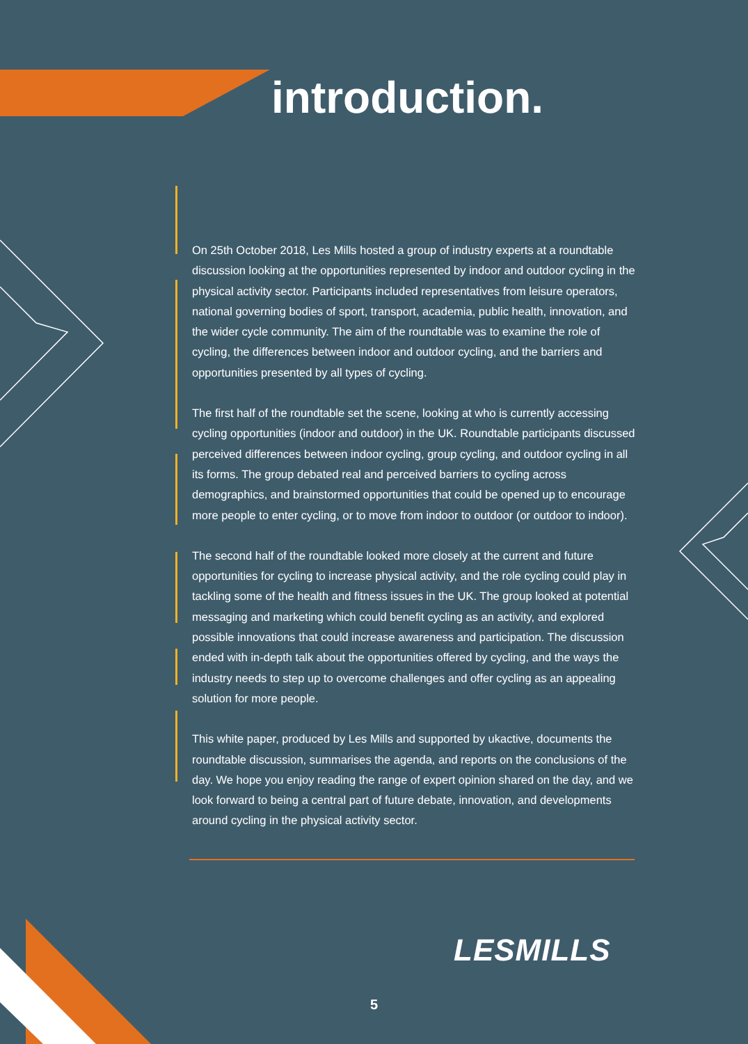introduction.
On 25th October 2018, Les Mills hosted a group of industry experts at a roundtable discussion looking at the opportunities represented by indoor and outdoor cycling in the physical activity sector. Participants included representatives from leisure operators, national governing bodies of sport, transport, academia, public health, innovation, and the wider cycle community. The aim of the roundtable was to examine the role of cycling, the differences between indoor and outdoor cycling, and the barriers and opportunities presented by all types of cycling.
The first half of the roundtable set the scene, looking at who is currently accessing cycling opportunities (indoor and outdoor) in the UK. Roundtable participants discussed perceived differences between indoor cycling, group cycling, and outdoor cycling in all its forms. The group debated real and perceived barriers to cycling across demographics, and brainstormed opportunities that could be opened up to encourage more people to enter cycling, or to move from indoor to outdoor (or outdoor to indoor).
The second half of the roundtable looked more closely at the current and future opportunities for cycling to increase physical activity, and the role cycling could play in tackling some of the health and fitness issues in the UK. The group looked at potential messaging and marketing which could benefit cycling as an activity, and explored possible innovations that could increase awareness and participation. The discussion ended with in-depth talk about the opportunities offered by cycling, and the ways the industry needs to step up to overcome challenges and offer cycling as an appealing solution for more people.
This white paper, produced by Les Mills and supported by ukactive, documents the roundtable discussion, summarises the agenda, and reports on the conclusions of the day. We hope you enjoy reading the range of expert opinion shared on the day, and we look forward to being a central part of future debate, innovation, and developments around cycling in the physical activity sector.
LESMILLS
5